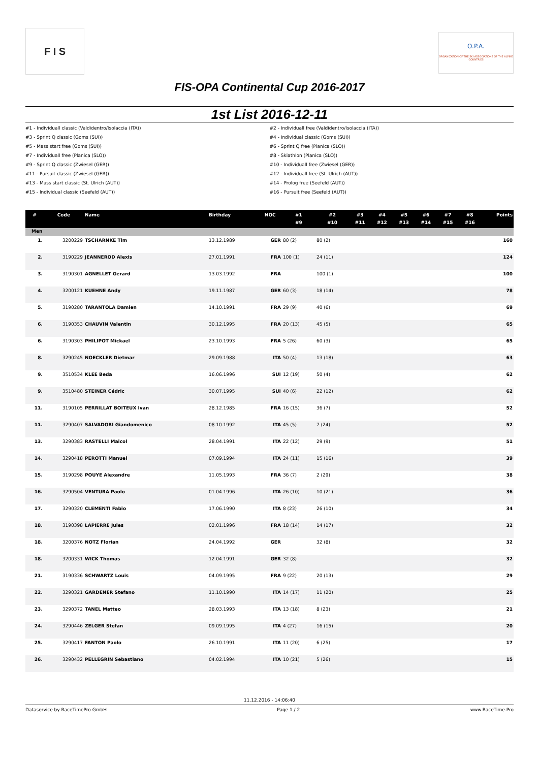F I S
O.P.A.
ORGANIZATION OF THE SKI ASSOCIATIONS OF THE ALPINE COUNTRIES
FIS-OPA Continental Cup 2016-2017
1st List 2016-12-11
#1 - Individuall classic (Valdidentro/Isolaccia (ITA))
#2 - Individuall free (Valdidentro/Isolaccia (ITA))
#3 - Sprint Q classic (Goms (SUI))
#4 - Individual classic (Goms (SUI))
#5 - Mass start free (Goms (SUI))
#6 - Sprint Q free (Planica (SLO))
#7 - Individuall free (Planica (SLO))
#8 - Skiathlon (Planica (SLO))
#9 - Sprint Q classic (Zwiesel (GER))
#10 - Individuall free (Zwiesel (GER))
#11 - Pursuit classic (Zwiesel (GER))
#12 - Individuall free (St. Ulrich (AUT))
#13 - Mass start classic (St. Ulrich (AUT))
#14 - Prolog free (Seefeld (AUT))
#15 - Individual classic (Seefeld (AUT))
#16 - Pursuit free (Seefeld (AUT))
| # | Code | Name | Birthday | NOC | #1 #9 | #2 #10 | #3 #11 | #4 #12 | #5 #13 | #6 #14 | #7 #15 | #8 #16 | Points |
| --- | --- | --- | --- | --- | --- | --- | --- | --- | --- | --- | --- | --- | --- |
| Men | | | | | | | | | | | | | |
| 1. | 3200229 | TSCHARNKE Tim | 13.12.1989 | GER | 80 (2) | 80 (2) | | | | | | | 160 |
| 2. | 3190229 | JEANNEROD Alexis | 27.01.1991 | FRA | 100 (1) | 24 (11) | | | | | | | 124 |
| 3. | 3190301 | AGNELLET Gerard | 13.03.1992 | FRA | | 100 (1) | | | | | | | 100 |
| 4. | 3200121 | KUEHNE Andy | 19.11.1987 | GER | 60 (3) | 18 (14) | | | | | | | 78 |
| 5. | 3190280 | TARANTOLA Damien | 14.10.1991 | FRA | 29 (9) | 40 (6) | | | | | | | 69 |
| 6. | 3190353 | CHAUVIN Valentin | 30.12.1995 | FRA | 20 (13) | 45 (5) | | | | | | | 65 |
| 6. | 3190303 | PHILIPOT Mickael | 23.10.1993 | FRA | 5 (26) | 60 (3) | | | | | | | 65 |
| 8. | 3290245 | NOECKLER Dietmar | 29.09.1988 | ITA | 50 (4) | 13 (18) | | | | | | | 63 |
| 9. | 3510534 | KLEE Beda | 16.06.1996 | SUI | 12 (19) | 50 (4) | | | | | | | 62 |
| 9. | 3510480 | STEINER Cédric | 30.07.1995 | SUI | 40 (6) | 22 (12) | | | | | | | 62 |
| 11. | 3190105 | PERRILLAT BOITEUX Ivan | 28.12.1985 | FRA | 16 (15) | 36 (7) | | | | | | | 52 |
| 11. | 3290407 | SALVADORI Giandomenico | 08.10.1992 | ITA | 45 (5) | 7 (24) | | | | | | | 52 |
| 13. | 3290383 | RASTELLI Maicol | 28.04.1991 | ITA | 22 (12) | 29 (9) | | | | | | | 51 |
| 14. | 3290418 | PEROTTI Manuel | 07.09.1994 | ITA | 24 (11) | 15 (16) | | | | | | | 39 |
| 15. | 3190298 | POUYE Alexandre | 11.05.1993 | FRA | 36 (7) | 2 (29) | | | | | | | 38 |
| 16. | 3290504 | VENTURA Paolo | 01.04.1996 | ITA | 26 (10) | 10 (21) | | | | | | | 36 |
| 17. | 3290320 | CLEMENTI Fabio | 17.06.1990 | ITA | 8 (23) | 26 (10) | | | | | | | 34 |
| 18. | 3190398 | LAPIERRE Jules | 02.01.1996 | FRA | 18 (14) | 14 (17) | | | | | | | 32 |
| 18. | 3200376 | NOTZ Florian | 24.04.1992 | GER | | 32 (8) | | | | | | | 32 |
| 18. | 3200331 | WICK Thomas | 12.04.1991 | GER | 32 (8) | | | | | | | | 32 |
| 21. | 3190336 | SCHWARTZ Louis | 04.09.1995 | FRA | 9 (22) | 20 (13) | | | | | | | 29 |
| 22. | 3290321 | GARDENER Stefano | 11.10.1990 | ITA | 14 (17) | 11 (20) | | | | | | | 25 |
| 23. | 3290372 | TANEL Matteo | 28.03.1993 | ITA | 13 (18) | 8 (23) | | | | | | | 21 |
| 24. | 3290446 | ZELGER Stefan | 09.09.1995 | ITA | 4 (27) | 16 (15) | | | | | | | 20 |
| 25. | 3290417 | FANTON Paolo | 26.10.1991 | ITA | 11 (20) | 6 (25) | | | | | | | 17 |
| 26. | 3290432 | PELLEGRIN Sebastiano | 04.02.1994 | ITA | 10 (21) | 5 (26) | | | | | | | 15 |
11.12.2016 - 14:06:40
Dataservice by RaceTimePro GmbH Page 1 / 2 www.RaceTime.Pro